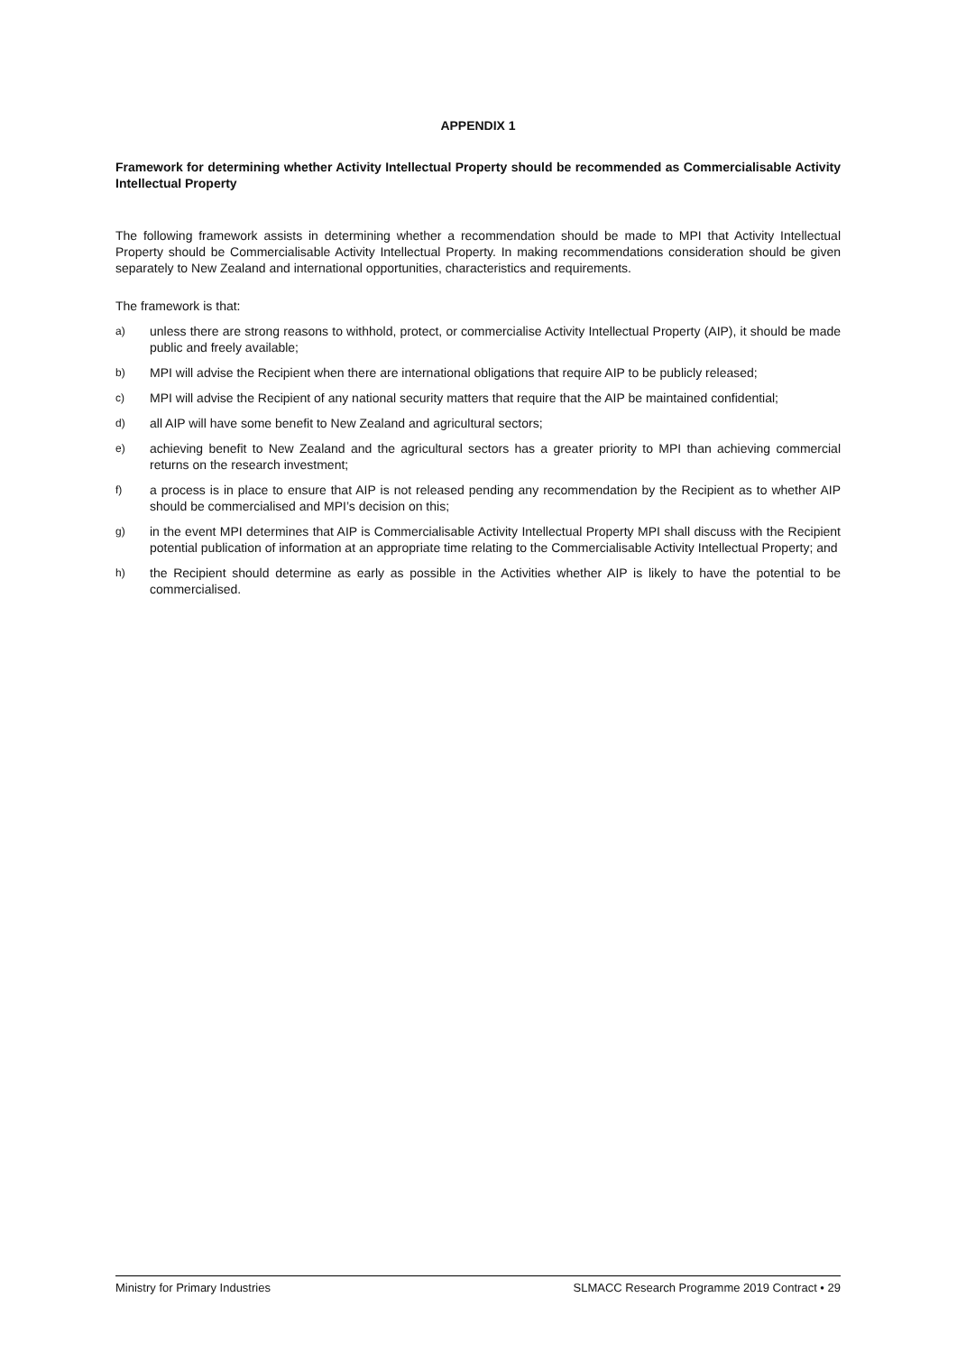APPENDIX 1
Framework for determining whether Activity Intellectual Property should be recommended as Commercialisable Activity Intellectual Property
The following framework assists in determining whether a recommendation should be made to MPI that Activity Intellectual Property should be Commercialisable Activity Intellectual Property. In making recommendations consideration should be given separately to New Zealand and international opportunities, characteristics and requirements.
The framework is that:
a) unless there are strong reasons to withhold, protect, or commercialise Activity Intellectual Property (AIP), it should be made public and freely available;
b) MPI will advise the Recipient when there are international obligations that require AIP to be publicly released;
c) MPI will advise the Recipient of any national security matters that require that the AIP be maintained confidential;
d) all AIP will have some benefit to New Zealand and agricultural sectors;
e) achieving benefit to New Zealand and the agricultural sectors has a greater priority to MPI than achieving commercial returns on the research investment;
f) a process is in place to ensure that AIP is not released pending any recommendation by the Recipient as to whether AIP should be commercialised and MPI’s decision on this;
g) in the event MPI determines that AIP is Commercialisable Activity Intellectual Property MPI shall discuss with the Recipient potential publication of information at an appropriate time relating to the Commercialisable Activity Intellectual Property; and
h) the Recipient should determine as early as possible in the Activities whether AIP is likely to have the potential to be commercialised.
Ministry for Primary Industries SLMACC Research Programme 2019 Contract • 29